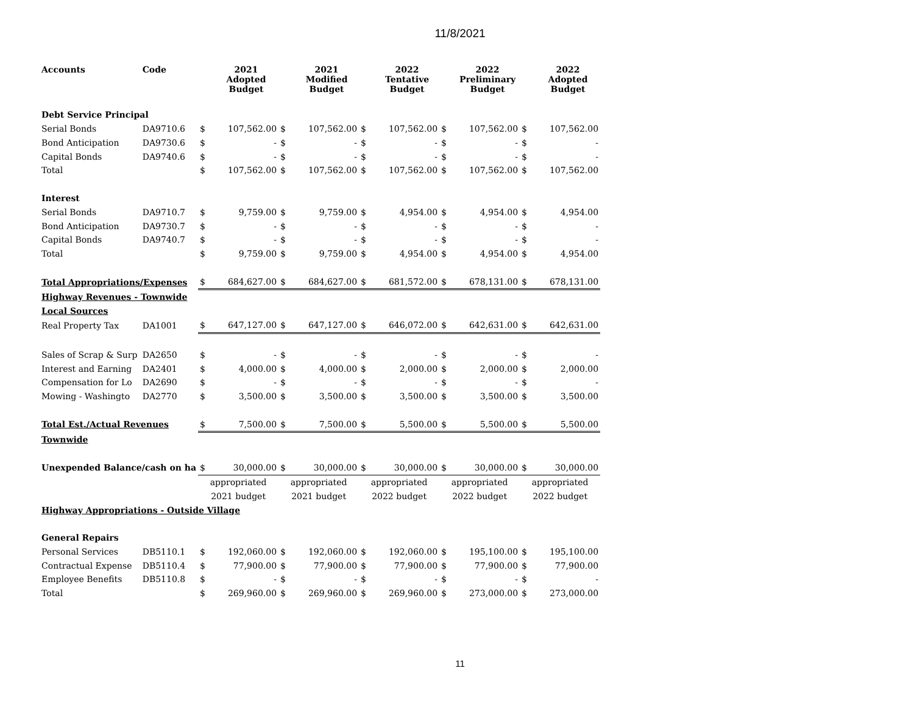11/8/2021
| Accounts | Code | | 2021 Adopted Budget | | 2021 Modified Budget | | 2022 Tentative Budget | | 2022 Preliminary Budget | | 2022 Adopted Budget |
| --- | --- | --- | --- | --- | --- | --- | --- | --- | --- | --- | --- |
| Debt Service Principal | | | | | | | | | | | |
| Serial Bonds | DA9710.6 | $ | 107,562.00 | $ | 107,562.00 | $ | 107,562.00 | $ | 107,562.00 | $ | 107,562.00 |
| Bond Anticipation | DA9730.6 | $ | - | $ | - | $ | - | $ | - | $ | - |
| Capital Bonds | DA9740.6 | $ | - | $ | - | $ | - | $ | - | $ | - |
| Total | | $ | 107,562.00 | $ | 107,562.00 | $ | 107,562.00 | $ | 107,562.00 | $ | 107,562.00 |
| Interest | | | | | | | | | | | |
| Serial Bonds | DA9710.7 | $ | 9,759.00 | $ | 9,759.00 | $ | 4,954.00 | $ | 4,954.00 | $ | 4,954.00 |
| Bond Anticipation | DA9730.7 | $ | - | $ | - | $ | - | $ | - | $ | - |
| Capital Bonds | DA9740.7 | $ | - | $ | - | $ | - | $ | - | $ | - |
| Total | | $ | 9,759.00 | $ | 9,759.00 | $ | 4,954.00 | $ | 4,954.00 | $ | 4,954.00 |
| Total Appropriations/Expenses | | $ | 684,627.00 | $ | 684,627.00 | $ | 681,572.00 | $ | 678,131.00 | $ | 678,131.00 |
| Highway Revenues - Townwide | | | | | | | | | | | |
| Local Sources | | | | | | | | | | | |
| Real Property Tax | DA1001 | $ | 647,127.00 | $ | 647,127.00 | $ | 646,072.00 | $ | 642,631.00 | $ | 642,631.00 |
| Sales of Scrap & Surp | DA2650 | $ | - | $ | - | $ | - | $ | - | $ | - |
| Interest and Earning | DA2401 | $ | 4,000.00 | $ | 4,000.00 | $ | 2,000.00 | $ | 2,000.00 | $ | 2,000.00 |
| Compensation for Lo | DA2690 | $ | - | $ | - | $ | - | $ | - | $ | - |
| Mowing - Washingto | DA2770 | $ | 3,500.00 | $ | 3,500.00 | $ | 3,500.00 | $ | 3,500.00 | $ | 3,500.00 |
| Total Est./Actual Revenues | | $ | 7,500.00 | $ | 7,500.00 | $ | 5,500.00 | $ | 5,500.00 | $ | 5,500.00 |
| Townwide | | | | | | | | | | | |
| Unexpended Balance/cash on ha | | $ | 30,000.00 | $ | 30,000.00 | $ | 30,000.00 | $ | 30,000.00 | $ | 30,000.00 |
| | | appropriated | | appropriated | | appropriated | | appropriated | | appropriated | |
| | | 2021 budget | | 2021 budget | | 2022 budget | | 2022 budget | | 2022 budget | |
| Highway Appropriations - Outside Village | | | | | | | | | | | |
| General Repairs | | | | | | | | | | | |
| Personal Services | DB5110.1 | $ | 192,060.00 | $ | 192,060.00 | $ | 192,060.00 | $ | 195,100.00 | $ | 195,100.00 |
| Contractual Expense | DB5110.4 | $ | 77,900.00 | $ | 77,900.00 | $ | 77,900.00 | $ | 77,900.00 | $ | 77,900.00 |
| Employee Benefits | DB5110.8 | $ | - | $ | - | $ | - | $ | - | $ | - |
| Total | | $ | 269,960.00 | $ | 269,960.00 | $ | 269,960.00 | $ | 273,000.00 | $ | 273,000.00 |
11